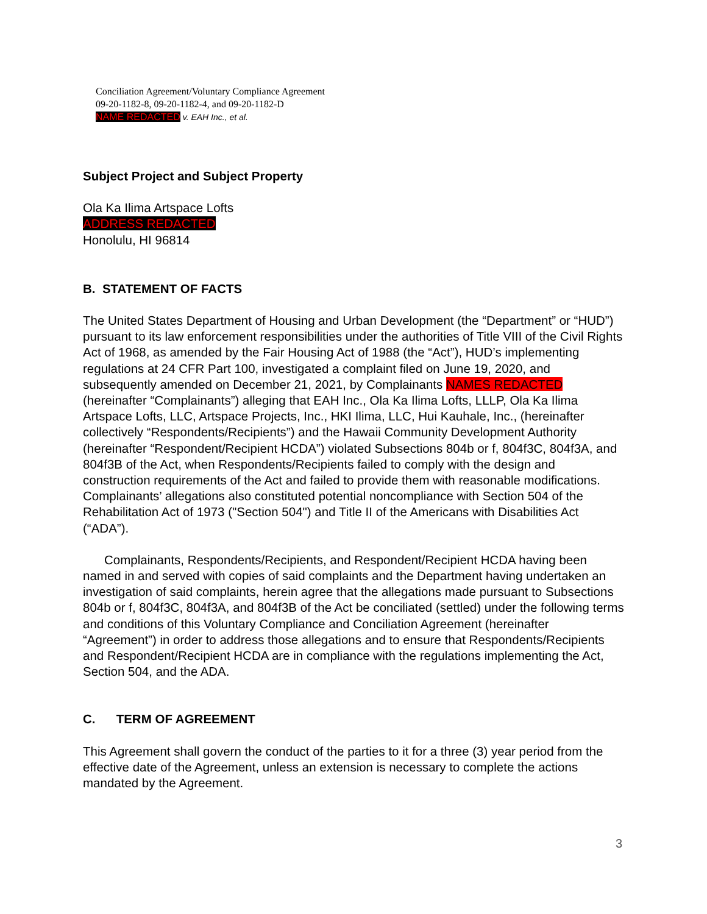Conciliation Agreement/Voluntary Compliance Agreement
09-20-1182-8, 09-20-1182-4, and 09-20-1182-D
NAME REDACTED v. EAH Inc., et al.
Subject Project and Subject Property
Ola Ka Ilima Artspace Lofts
ADDRESS REDACTED
Honolulu, HI 96814
B. STATEMENT OF FACTS
The United States Department of Housing and Urban Development (the “Department” or “HUD”) pursuant to its law enforcement responsibilities under the authorities of Title VIII of the Civil Rights Act of 1968, as amended by the Fair Housing Act of 1988 (the “Act”), HUD’s implementing regulations at 24 CFR Part 100, investigated a complaint filed on June 19, 2020, and subsequently amended on December 21, 2021, by Complainants NAMES REDACTED (hereinafter “Complainants”) alleging that EAH Inc., Ola Ka Ilima Lofts, LLLP, Ola Ka Ilima Artspace Lofts, LLC, Artspace Projects, Inc., HKI Ilima, LLC, Hui Kauhale, Inc., (hereinafter collectively “Respondents/Recipients”) and the Hawaii Community Development Authority (hereinafter “Respondent/Recipient HCDA”) violated Subsections 804b or f, 804f3C, 804f3A, and 804f3B of the Act, when Respondents/Recipients failed to comply with the design and construction requirements of the Act and failed to provide them with reasonable modifications. Complainants’ allegations also constituted potential noncompliance with Section 504 of the Rehabilitation Act of 1973 ("Section 504") and Title II of the Americans with Disabilities Act (“ADA”).
Complainants, Respondents/Recipients, and Respondent/Recipient HCDA having been named in and served with copies of said complaints and the Department having undertaken an investigation of said complaints, herein agree that the allegations made pursuant to Subsections 804b or f, 804f3C, 804f3A, and 804f3B of the Act be conciliated (settled) under the following terms and conditions of this Voluntary Compliance and Conciliation Agreement (hereinafter “Agreement”) in order to address those allegations and to ensure that Respondents/Recipients and Respondent/Recipient HCDA are in compliance with the regulations implementing the Act, Section 504, and the ADA.
C. TERM OF AGREEMENT
This Agreement shall govern the conduct of the parties to it for a three (3) year period from the effective date of the Agreement, unless an extension is necessary to complete the actions mandated by the Agreement.
3